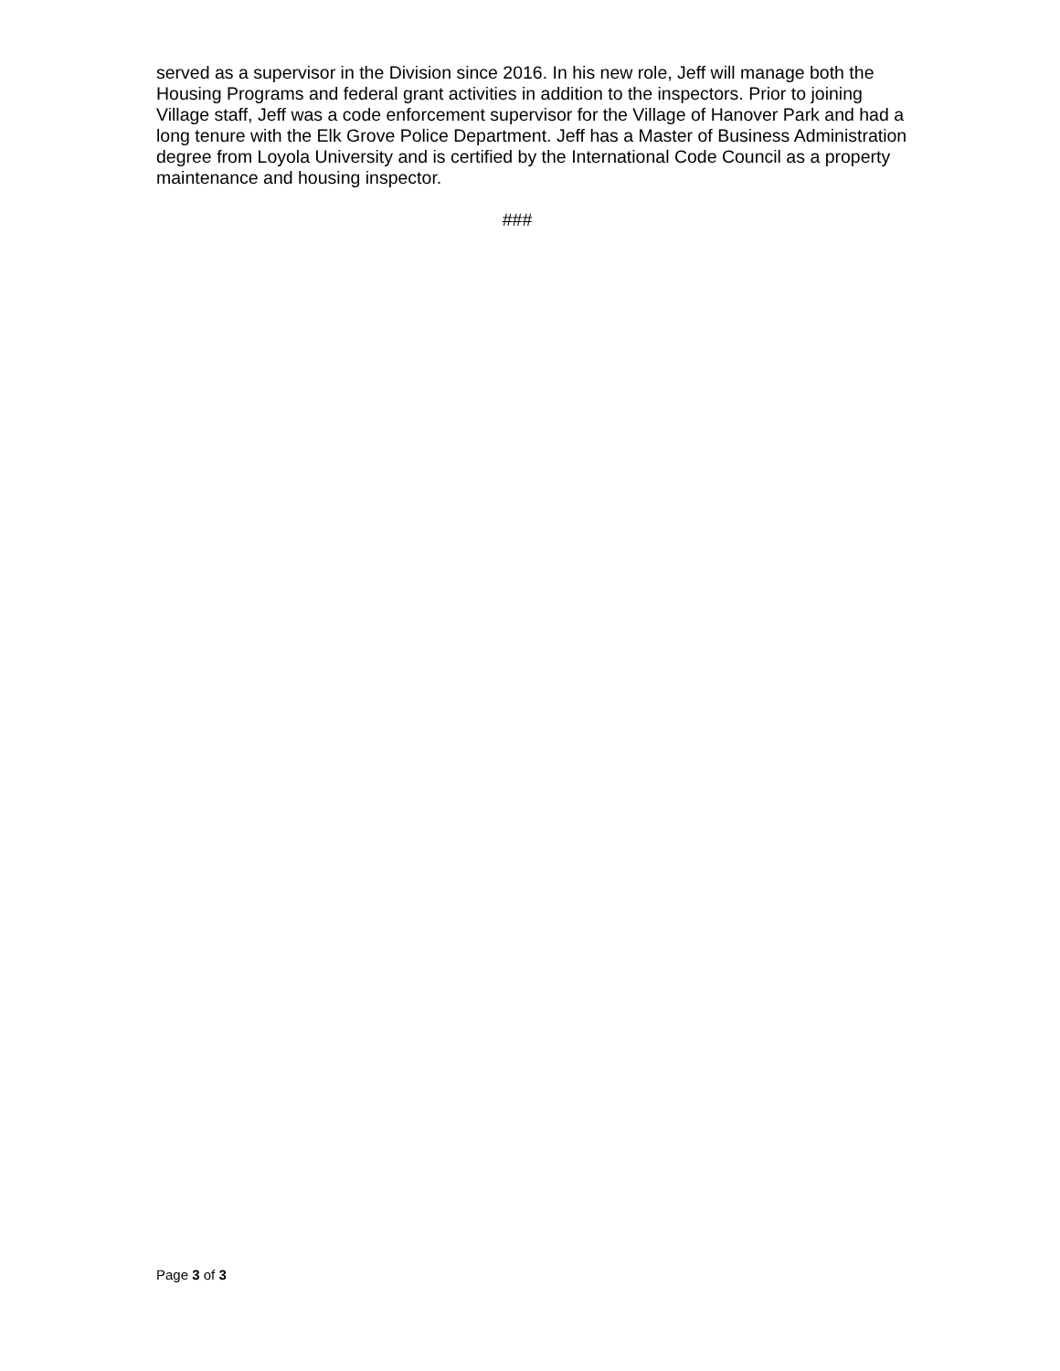served as a supervisor in the Division since 2016. In his new role, Jeff will manage both the Housing Programs and federal grant activities in addition to the inspectors. Prior to joining Village staff, Jeff was a code enforcement supervisor for the Village of Hanover Park and had a long tenure with the Elk Grove Police Department. Jeff has a Master of Business Administration degree from Loyola University and is certified by the International Code Council as a property maintenance and housing inspector.
###
Page 3 of 3